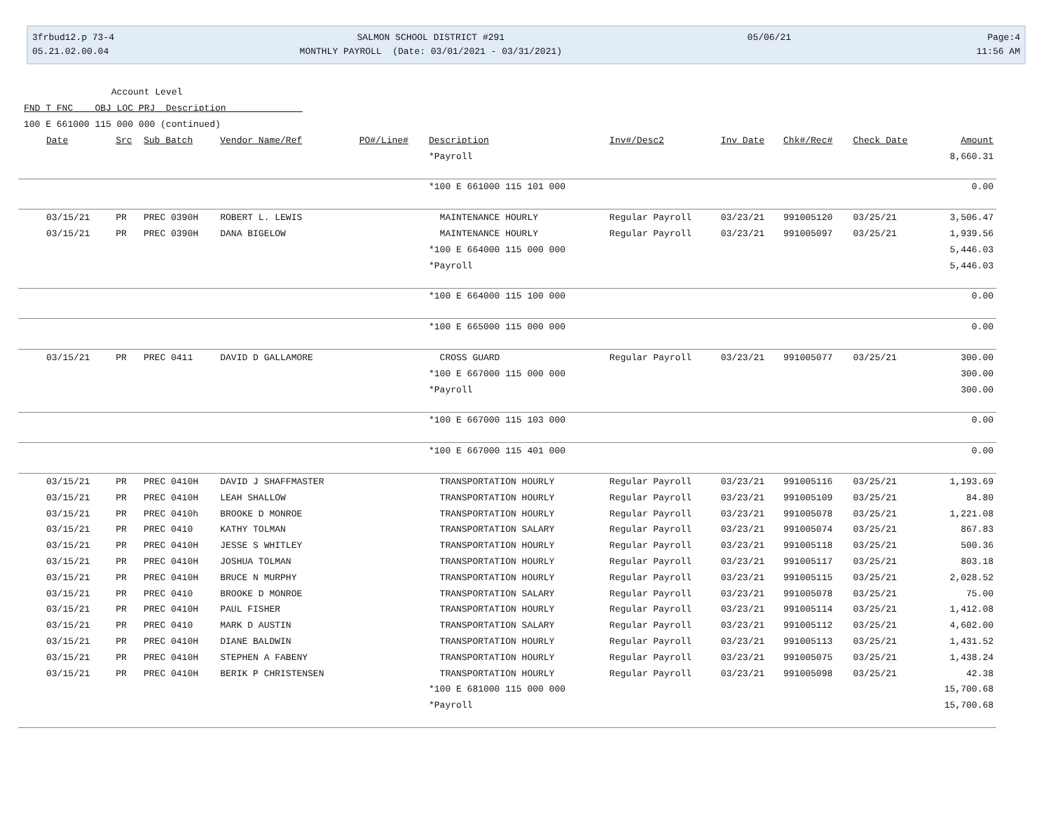3frbud12.p 73-4 05.21.02.00.04
SALMON SCHOOL DISTRICT #291 MONTHLY PAYROLL (Date: 03/01/2021 - 03/31/2021)
05/06/21
Page:4 11:56 AM
Account Level FND T FNC OBJ LOC PRJ Description 100 E 661000 115 000 000 (continued)
| Date | Src | Sub Batch | Vendor Name/Ref | PO#/Line# | Description | Inv#/Desc2 | Inv Date | Chk#/Rec# | Check Date | Amount |
| --- | --- | --- | --- | --- | --- | --- | --- | --- | --- | --- |
| | | | | | *Payroll | | | | | 8,660.31 |
| | | | | | *100 E 661000 115 101 000 | | | | | 0.00 |
| 03/15/21 | PR | PREC 0390H | ROBERT L. LEWIS | | MAINTENANCE HOURLY | Regular Payroll | 03/23/21 | 991005120 | 03/25/21 | 3,506.47 |
| 03/15/21 | PR | PREC 0390H | DANA BIGELOW | | MAINTENANCE HOURLY | Regular Payroll | 03/23/21 | 991005097 | 03/25/21 | 1,939.56 |
| | | | | | *100 E 664000 115 000 000 | | | | | 5,446.03 |
| | | | | | *Payroll | | | | | 5,446.03 |
| | | | | | *100 E 664000 115 100 000 | | | | | 0.00 |
| | | | | | *100 E 665000 115 000 000 | | | | | 0.00 |
| 03/15/21 | PR | PREC 0411 | DAVID D GALLAMORE | | CROSS GUARD | Regular Payroll | 03/23/21 | 991005077 | 03/25/21 | 300.00 |
| | | | | | *100 E 667000 115 000 000 | | | | | 300.00 |
| | | | | | *Payroll | | | | | 300.00 |
| | | | | | *100 E 667000 115 103 000 | | | | | 0.00 |
| | | | | | *100 E 667000 115 401 000 | | | | | 0.00 |
| 03/15/21 | PR | PREC 0410H | DAVID J SHAFFMASTER | | TRANSPORTATION HOURLY | Regular Payroll | 03/23/21 | 991005116 | 03/25/21 | 1,193.69 |
| 03/15/21 | PR | PREC 0410H | LEAH SHALLOW | | TRANSPORTATION HOURLY | Regular Payroll | 03/23/21 | 991005109 | 03/25/21 | 84.80 |
| 03/15/21 | PR | PREC 0410h | BROOKE D MONROE | | TRANSPORTATION HOURLY | Regular Payroll | 03/23/21 | 991005078 | 03/25/21 | 1,221.08 |
| 03/15/21 | PR | PREC 0410 | KATHY TOLMAN | | TRANSPORTATION SALARY | Regular Payroll | 03/23/21 | 991005074 | 03/25/21 | 867.83 |
| 03/15/21 | PR | PREC 0410H | JESSE S WHITLEY | | TRANSPORTATION HOURLY | Regular Payroll | 03/23/21 | 991005118 | 03/25/21 | 500.36 |
| 03/15/21 | PR | PREC 0410H | JOSHUA TOLMAN | | TRANSPORTATION HOURLY | Regular Payroll | 03/23/21 | 991005117 | 03/25/21 | 803.18 |
| 03/15/21 | PR | PREC 0410H | BRUCE N MURPHY | | TRANSPORTATION HOURLY | Regular Payroll | 03/23/21 | 991005115 | 03/25/21 | 2,028.52 |
| 03/15/21 | PR | PREC 0410 | BROOKE D MONROE | | TRANSPORTATION SALARY | Regular Payroll | 03/23/21 | 991005078 | 03/25/21 | 75.00 |
| 03/15/21 | PR | PREC 0410H | PAUL FISHER | | TRANSPORTATION HOURLY | Regular Payroll | 03/23/21 | 991005114 | 03/25/21 | 1,412.08 |
| 03/15/21 | PR | PREC 0410 | MARK D AUSTIN | | TRANSPORTATION SALARY | Regular Payroll | 03/23/21 | 991005112 | 03/25/21 | 4,602.00 |
| 03/15/21 | PR | PREC 0410H | DIANE BALDWIN | | TRANSPORTATION HOURLY | Regular Payroll | 03/23/21 | 991005113 | 03/25/21 | 1,431.52 |
| 03/15/21 | PR | PREC 0410H | STEPHEN A FABENY | | TRANSPORTATION HOURLY | Regular Payroll | 03/23/21 | 991005075 | 03/25/21 | 1,438.24 |
| 03/15/21 | PR | PREC 0410H | BERIK P CHRISTENSEN | | TRANSPORTATION HOURLY | Regular Payroll | 03/23/21 | 991005098 | 03/25/21 | 42.38 |
| | | | | | *100 E 681000 115 000 000 | | | | | 15,700.68 |
| | | | | | *Payroll | | | | | 15,700.68 |